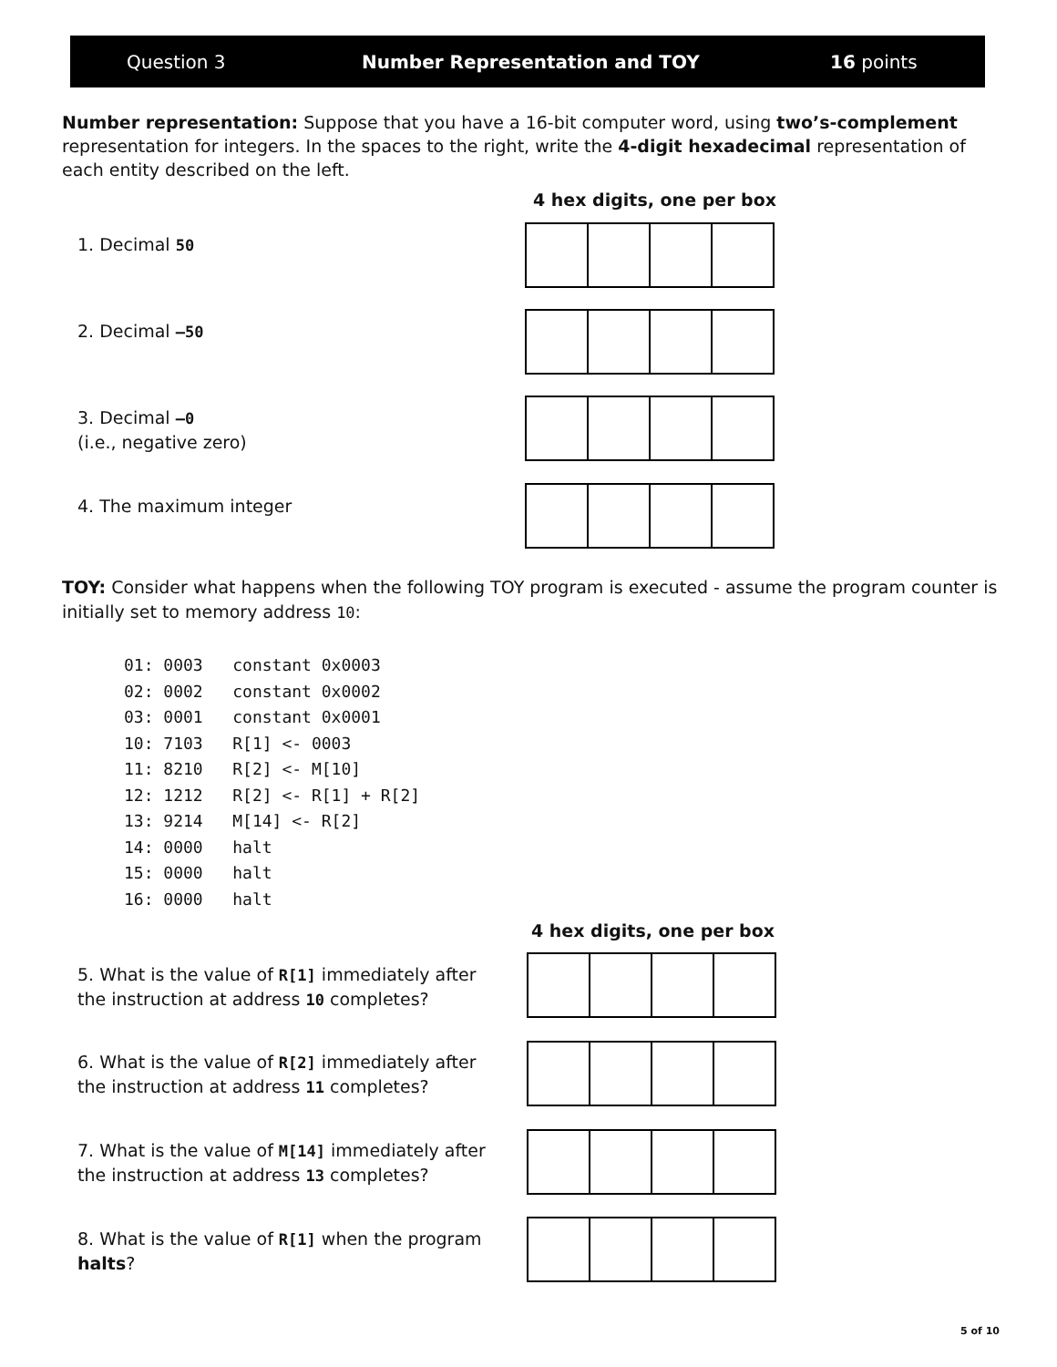Question 3 Number Representation and TOY 16 points
Number representation: Suppose that you have a 16-bit computer word, using two’s-complement representation for integers. In the spaces to the right, write the 4-digit hexadecimal representation of each entity described on the left.
4 hex digits, one per box
1. Decimal 50
2. Decimal –50
3. Decimal –0
(i.e., negative zero)
4. The maximum integer
TOY: Consider what happens when the following TOY program is executed - assume the program counter is initially set to memory address 10:
01: 0003   constant 0x0003
02: 0002   constant 0x0002
03: 0001   constant 0x0001
10: 7103   R[1] <- 0003
11: 8210   R[2] <- M[10]
12: 1212   R[2] <- R[1] + R[2]
13: 9214   M[14] <- R[2]
14: 0000   halt
15: 0000   halt
16: 0000   halt
4 hex digits, one per box
5. What is the value of R[1] immediately after the instruction at address 10 completes?
6. What is the value of R[2] immediately after the instruction at address 11 completes?
7. What is the value of M[14] immediately after the instruction at address 13 completes?
8. What is the value of R[1] when the program halts?
5 of 10